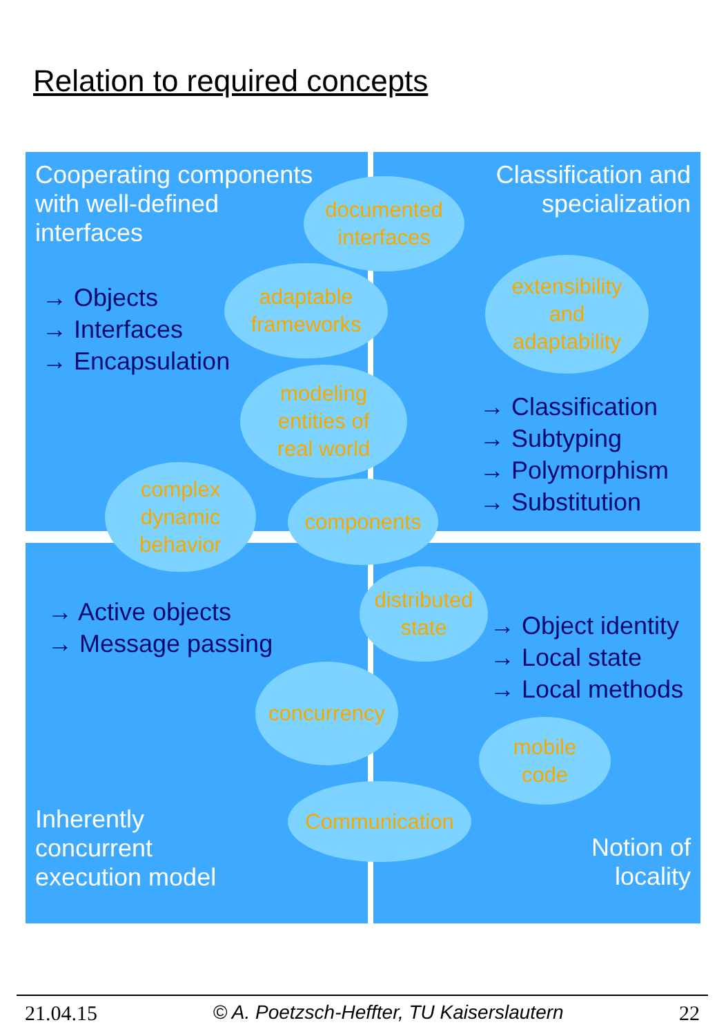Relation to required concepts
Cooperating components
with well-defined
interfaces
→ Objects
→ Interfaces
→ Encapsulation
Classification and
specialization
→ Classification
→ Subtyping
→ Polymorphism
→ Substitution
→ Active objects
→ Message passing
Inherently
concurrent
execution model
→ Object identity
→ Local state
→ Local methods
Notion of
locality
documented
interfaces
adaptable
frameworks
extensibility
and
adaptability
modeling
entities of
real world
complex
dynamic
behavior
components
distributed
state
concurrency
mobile
code
Communication
21.04.15 © A. Poetzsch-Heffter, TU Kaiserslautern 22